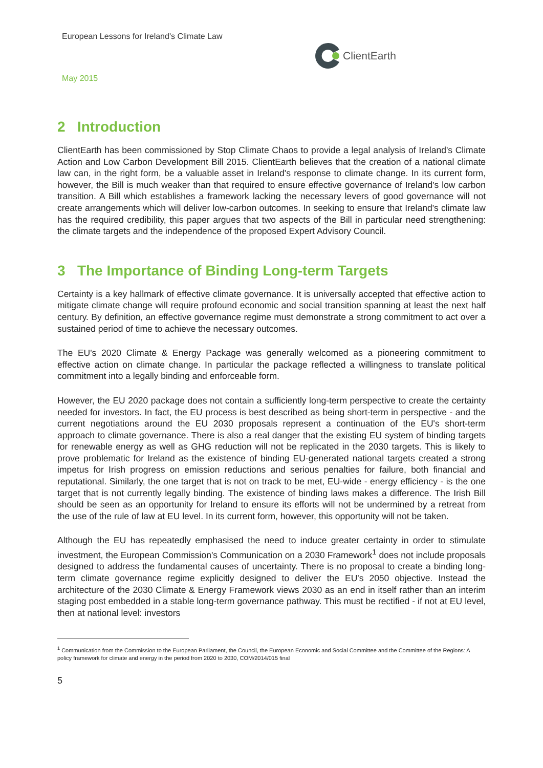European Lessons for Ireland's Climate Law
ClientEarth
May 2015
2 Introduction
ClientEarth has been commissioned by Stop Climate Chaos to provide a legal analysis of Ireland's Climate Action and Low Carbon Development Bill 2015. ClientEarth believes that the creation of a national climate law can, in the right form, be a valuable asset in Ireland's response to climate change. In its current form, however, the Bill is much weaker than that required to ensure effective governance of Ireland's low carbon transition. A Bill which establishes a framework lacking the necessary levers of good governance will not create arrangements which will deliver low-carbon outcomes. In seeking to ensure that Ireland's climate law has the required credibility, this paper argues that two aspects of the Bill in particular need strengthening: the climate targets and the independence of the proposed Expert Advisory Council.
3 The Importance of Binding Long-term Targets
Certainty is a key hallmark of effective climate governance. It is universally accepted that effective action to mitigate climate change will require profound economic and social transition spanning at least the next half century. By definition, an effective governance regime must demonstrate a strong commitment to act over a sustained period of time to achieve the necessary outcomes.
The EU's 2020 Climate & Energy Package was generally welcomed as a pioneering commitment to effective action on climate change. In particular the package reflected a willingness to translate political commitment into a legally binding and enforceable form.
However, the EU 2020 package does not contain a sufficiently long-term perspective to create the certainty needed for investors. In fact, the EU process is best described as being short-term in perspective - and the current negotiations around the EU 2030 proposals represent a continuation of the EU's short-term approach to climate governance. There is also a real danger that the existing EU system of binding targets for renewable energy as well as GHG reduction will not be replicated in the 2030 targets. This is likely to prove problematic for Ireland as the existence of binding EU-generated national targets created a strong impetus for Irish progress on emission reductions and serious penalties for failure, both financial and reputational. Similarly, the one target that is not on track to be met, EU-wide - energy efficiency - is the one target that is not currently legally binding. The existence of binding laws makes a difference. The Irish Bill should be seen as an opportunity for Ireland to ensure its efforts will not be undermined by a retreat from the use of the rule of law at EU level. In its current form, however, this opportunity will not be taken.
Although the EU has repeatedly emphasised the need to induce greater certainty in order to stimulate investment, the European Commission's Communication on a 2030 Framework<sup>1</sup> does not include proposals designed to address the fundamental causes of uncertainty. There is no proposal to create a binding long-term climate governance regime explicitly designed to deliver the EU's 2050 objective. Instead the architecture of the 2030 Climate & Energy Framework views 2030 as an end in itself rather than an interim staging post embedded in a stable long-term governance pathway. This must be rectified - if not at EU level, then at national level: investors
<sup>1</sup> Communication from the Commission to the European Parliament, the Council, the European Economic and Social Committee and the Committee of the Regions: A policy framework for climate and energy in the period from 2020 to 2030, COM/2014/015 final
5